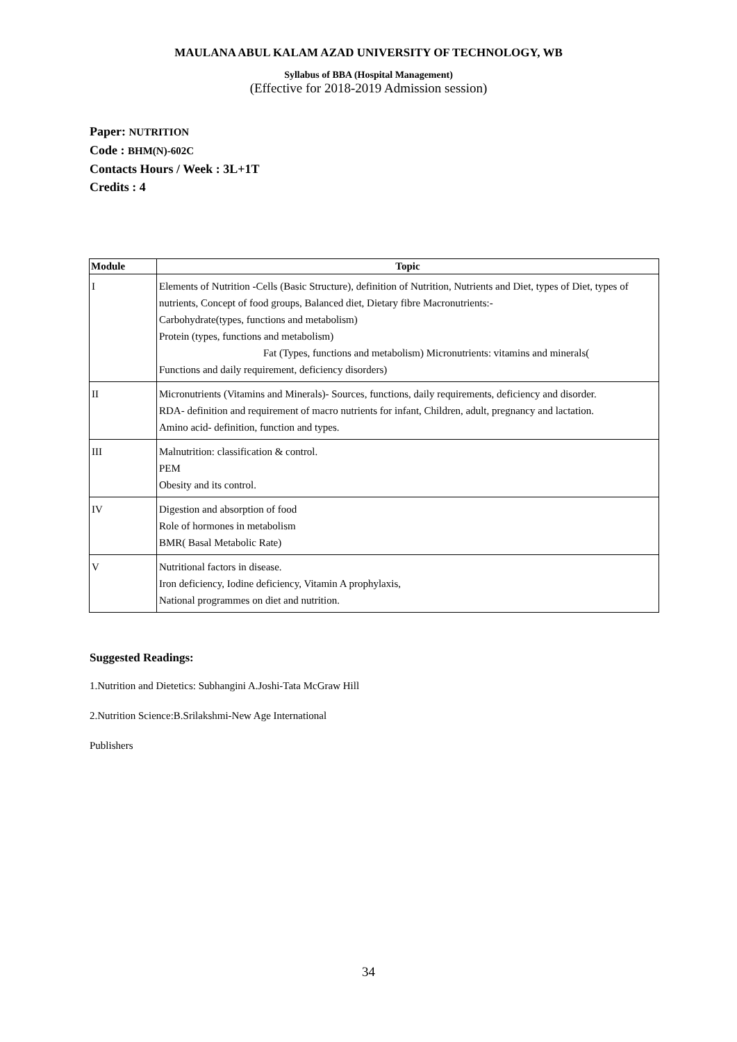MAULANA ABUL KALAM AZAD UNIVERSITY OF TECHNOLOGY, WB
Syllabus of BBA (Hospital Management)
(Effective for 2018-2019 Admission session)
Paper: NUTRITION
Code : BHM(N)-602C
Contacts Hours / Week : 3L+1T
Credits : 4
| Module | Topic |
| --- | --- |
| I | Elements of Nutrition -Cells (Basic Structure), definition of Nutrition, Nutrients and Diet, types of Diet, types of nutrients, Concept of food groups, Balanced diet, Dietary fibre Macronutrients:- Carbohydrate(types, functions and metabolism) Protein (types, functions and metabolism) Fat (Types, functions and metabolism) Micronutrients: vitamins and minerals( Functions and daily requirement, deficiency disorders) |
| II | Micronutrients (Vitamins and Minerals)- Sources, functions, daily requirements, deficiency and disorder. RDA- definition and requirement of macro nutrients for infant, Children, adult, pregnancy and lactation. Amino acid- definition, function and types. |
| III | Malnutrition: classification & control. PEM Obesity and its control. |
| IV | Digestion and absorption of food Role of hormones in metabolism BMR( Basal Metabolic Rate) |
| V | Nutritional factors in disease. Iron deficiency, Iodine deficiency, Vitamin A prophylaxis, National programmes on diet and nutrition. |
Suggested Readings:
1.Nutrition and Dietetics: Subhangini A.Joshi-Tata McGraw Hill
2.Nutrition Science:B.Srilakshmi-New Age International
Publishers
34